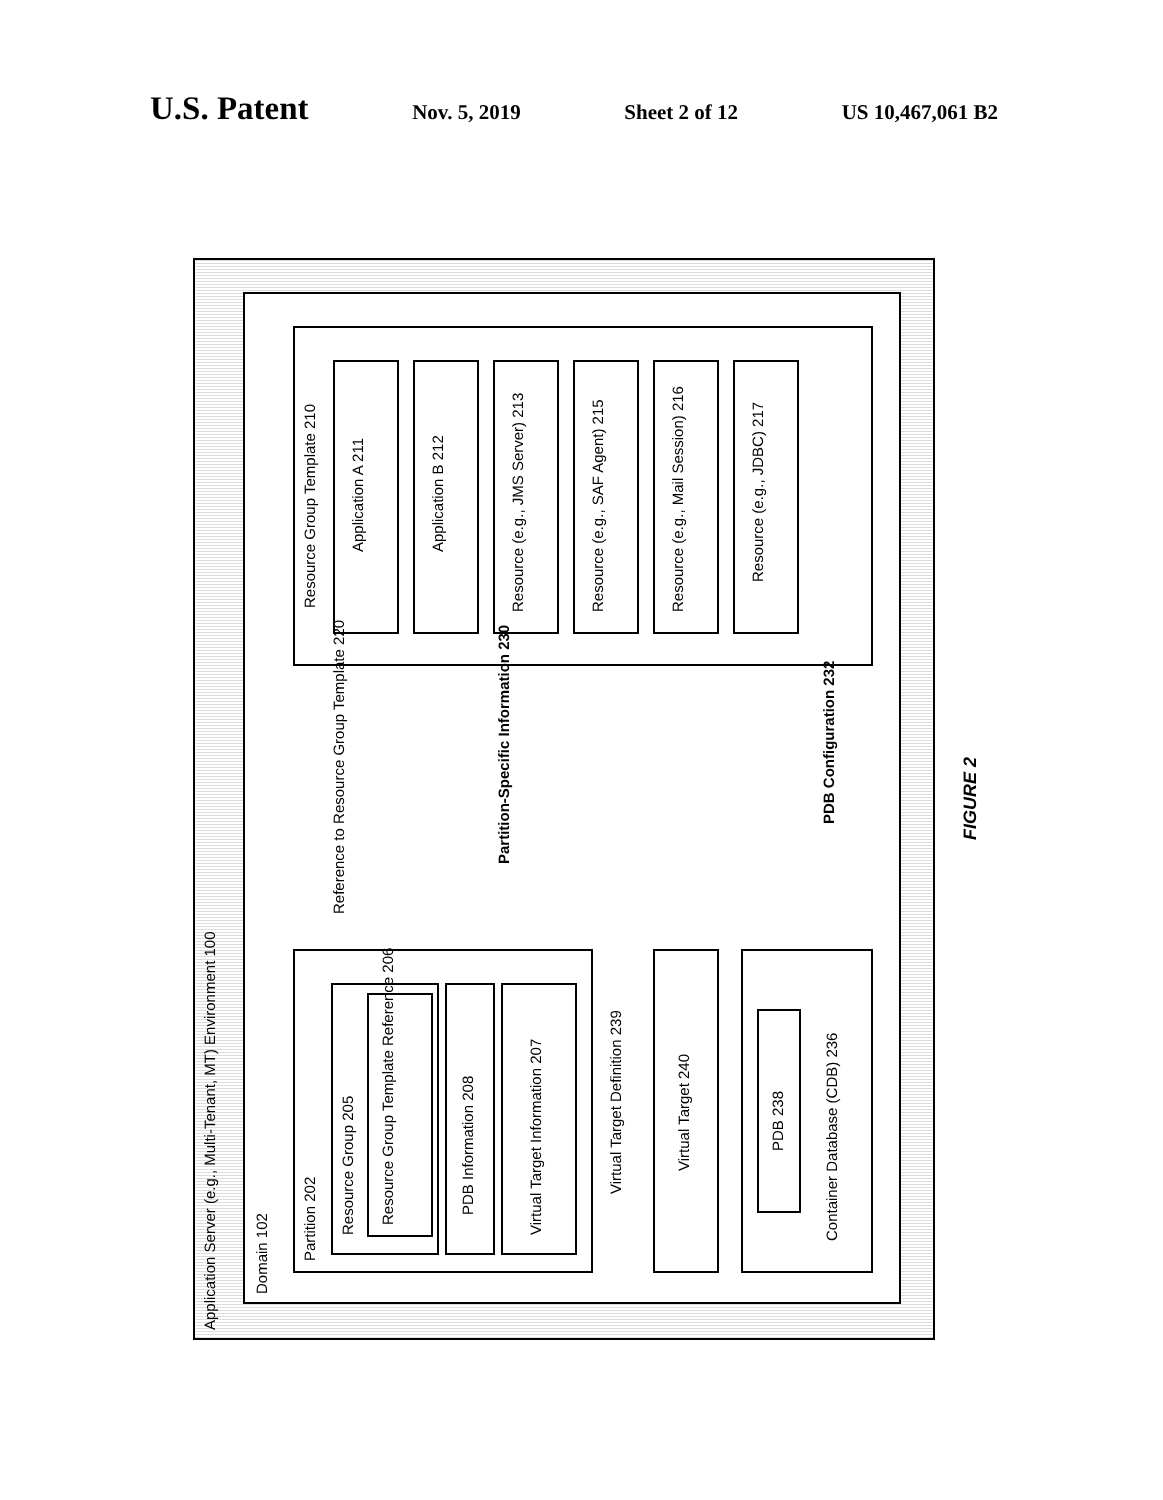U.S. Patent
Nov. 5, 2019 Sheet 2 of 12 US 10,467,061 B2
Application Server (e.g., Multi-Tenant, MT) Environment 100
Domain 102
Resource Group Template 210
Application A 211
Application B 212
Resource (e.g., JMS Server) 213
Resource (e.g., SAF Agent) 215
Resource (e.g., Mail Session) 216
Resource (e.g., JDBC) 217
Reference to Resource Group Template 220
Partition-Specific Information 230
PDB Configuration 232
Partition 202
Resource Group 205
Resource Group Template Reference 206
PDB Information 208
Virtual Target Information 207
Virtual Target Definition 239
Virtual Target 240
Container Database (CDB) 236
PDB 238
FIGURE 2